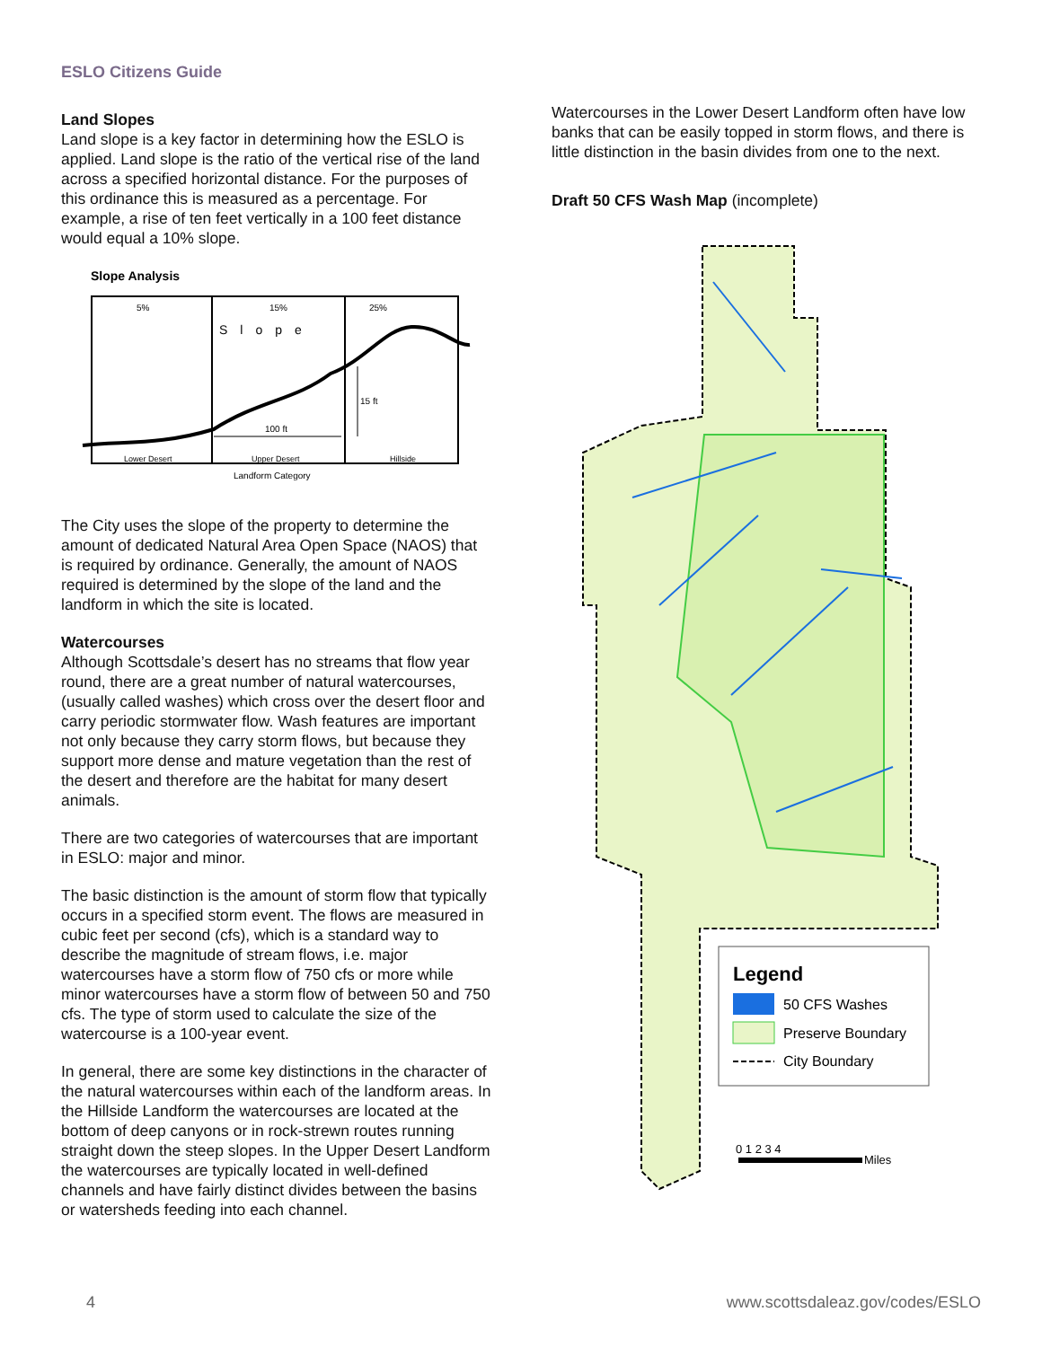ESLO Citizens Guide
Land Slopes
Land slope is a key factor in determining how the ESLO is applied. Land slope is the ratio of the vertical rise of the land across a specified horizontal distance. For the purposes of this ordinance this is measured as a percentage. For example, a rise of ten feet vertically in a 100 feet distance would equal a 10% slope.
Slope Analysis
5%
15%
25%
Slope
15 ft
100 ft
Lower Desert
Upper Desert
Hillside
Landform Category
The City uses the slope of the property to determine the amount of dedicated Natural Area Open Space (NAOS) that is required by ordinance. Generally, the amount of NAOS required is determined by the slope of the land and the landform in which the site is located.
Watercourses
Although Scottsdale’s desert has no streams that flow year round, there are a great number of natural watercourses, (usually called washes) which cross over the desert floor and carry periodic stormwater flow. Wash features are important not only because they carry storm flows, but because they support more dense and mature vegetation than the rest of the desert and therefore are the habitat for many desert animals.
There are two categories of watercourses that are important in ESLO: major and minor.
The basic distinction is the amount of storm flow that typically occurs in a specified storm event. The flows are measured in cubic feet per second (cfs), which is a standard way to describe the magnitude of stream flows, i.e. major watercourses have a storm flow of 750 cfs or more while minor watercourses have a storm flow of between 50 and 750 cfs. The type of storm used to calculate the size of the watercourse is a 100-year event.
In general, there are some key distinctions in the character of the natural watercourses within each of the landform areas. In the Hillside Landform the watercourses are located at the bottom of deep canyons or in rock-strewn routes running straight down the steep slopes. In the Upper Desert Landform the watercourses are typically located in well-defined channels and have fairly distinct divides between the basins or watersheds feeding into each channel.
Watercourses in the Lower Desert Landform often have low banks that can be easily topped in storm flows, and there is little distinction in the basin divides from one to the next.
Draft 50 CFS Wash Map (incomplete)
Legend
50 CFS Washes
Preserve Boundary
City Boundary
0 1 2 3 4
Miles
4 www.scottsdaleaz.gov/codes/ESLO